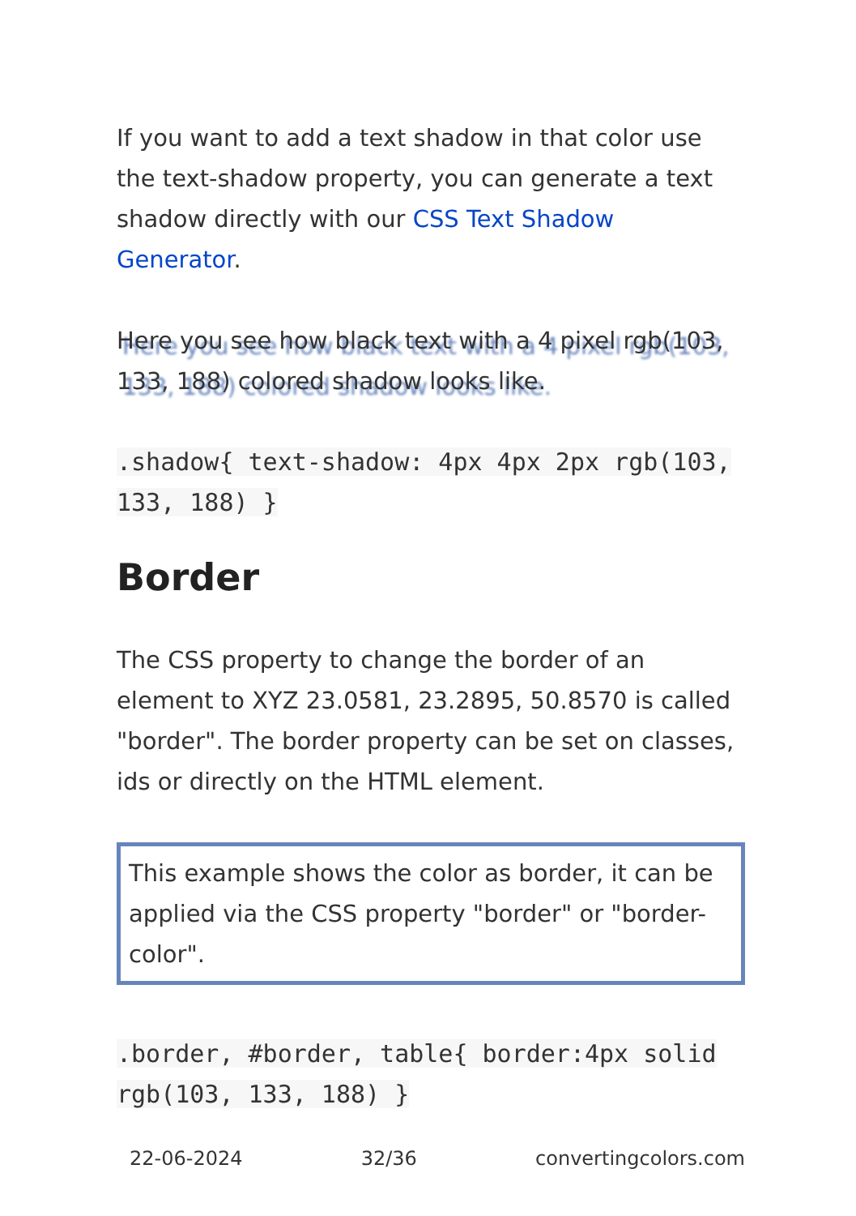If you want to add a text shadow in that color use the text-shadow property, you can generate a text shadow directly with our CSS Text Shadow Generator.
Here you see how black text with a 4 pixel rgb(103, 133, 188) colored shadow looks like.
.shadow{ text-shadow: 4px 4px 2px rgb(103, 133, 188) }
Border
The CSS property to change the border of an element to XYZ 23.0581, 23.2895, 50.8570 is called "border". The border property can be set on classes, ids or directly on the HTML element.
This example shows the color as border, it can be applied via the CSS property "border" or "border-color".
.border, #border, table{ border:4px solid rgb(103, 133, 188) }
22-06-2024 32/36 convertingcolors.com